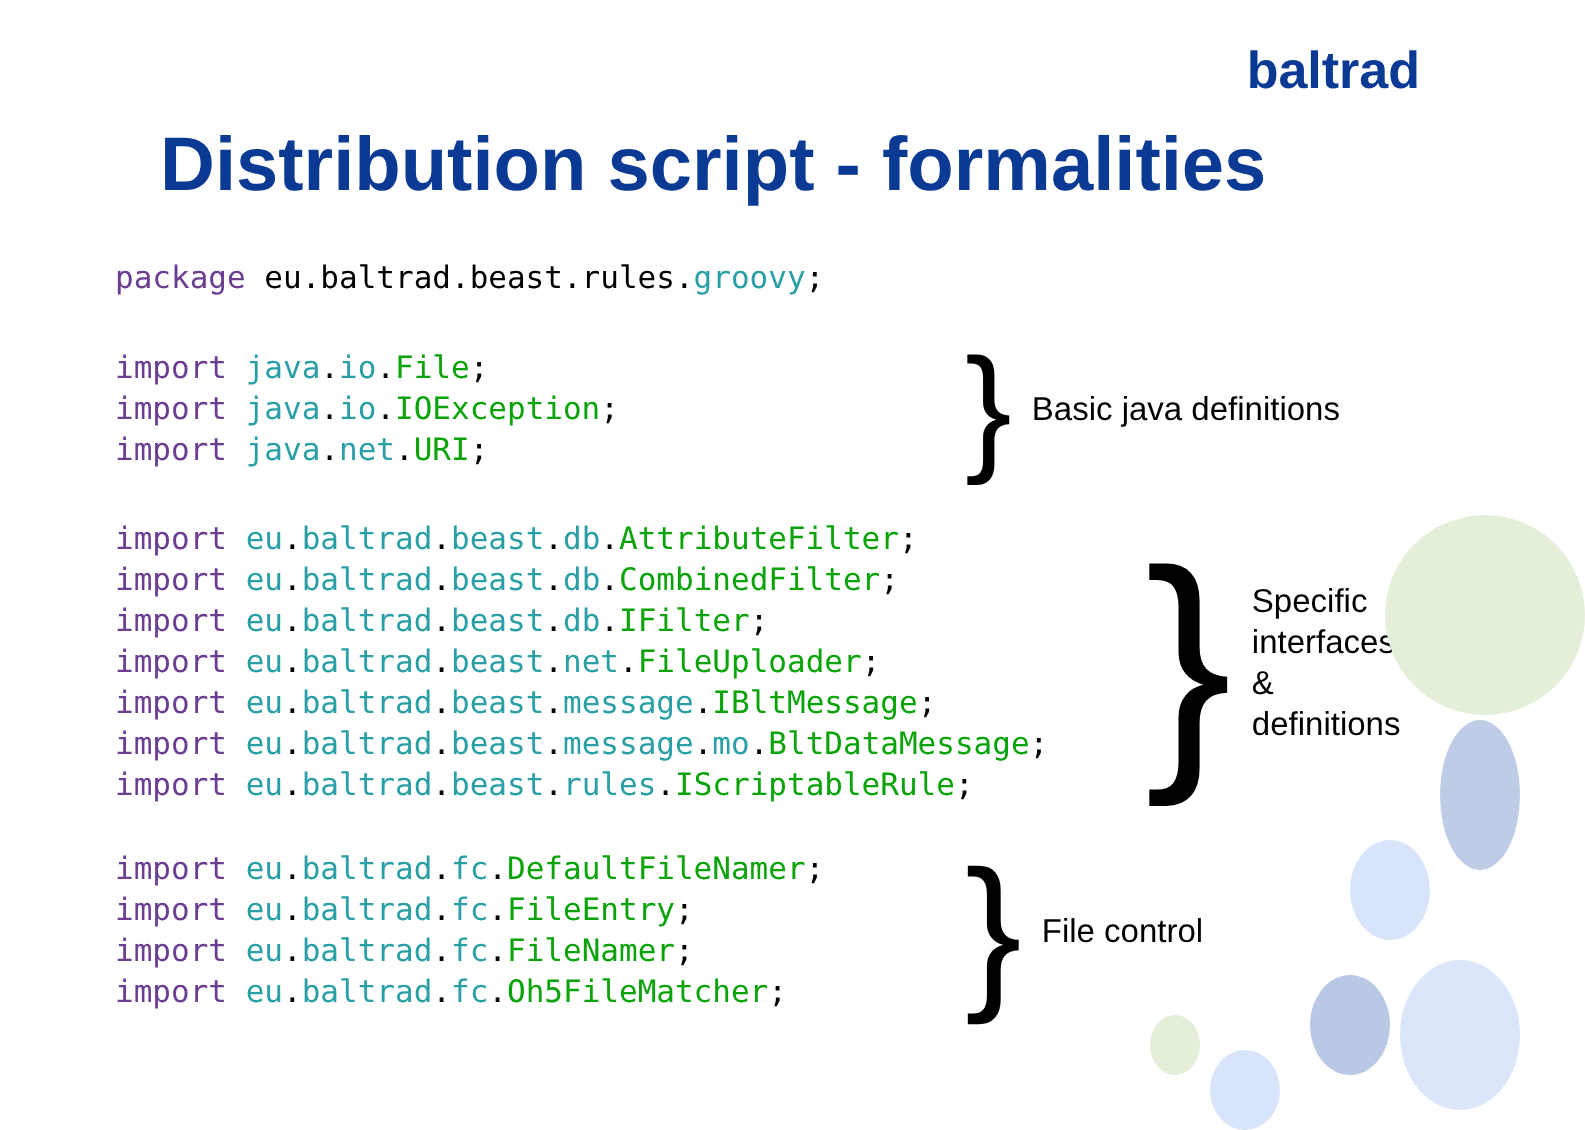baltrad
Distribution script - formalities
package eu.baltrad.beast.rules. groovy;
import java.io.File;
import java.io.IOException;
import java.net.URI;
} Basic java definitions
import eu.baltrad.beast.db.AttributeFilter;
import eu.baltrad.beast.db.CombinedFilter;
import eu.baltrad.beast.db.IFilter;
import eu.baltrad.beast.net.FileUploader;
import eu.baltrad.beast.message.IBltMessage;
import eu.baltrad.beast.message.mo.BltDataMessage;
import eu.baltrad.beast.rules.IScriptableRule;
} Specific
interfaces
&
definitions
import eu.baltrad.fc.DefaultFileNamer;
import eu.baltrad.fc.FileEntry;
import eu.baltrad.fc.FileNamer;
import eu.baltrad.fc.Oh5FileMatcher;
} File control